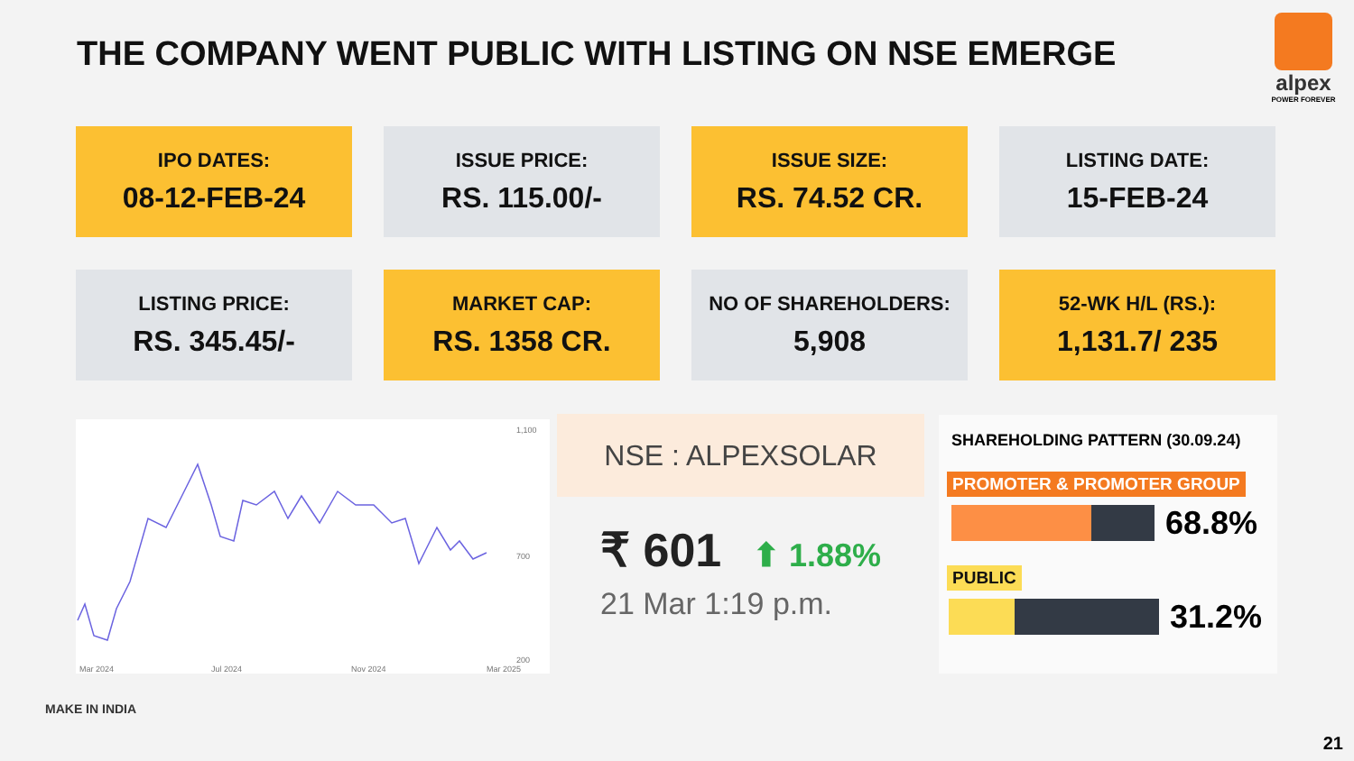THE COMPANY WENT PUBLIC WITH LISTING ON NSE EMERGE
alpex
POWER FOREVER
IPO DATES:
08-12-FEB-24
ISSUE PRICE:
RS. 115.00/-
ISSUE SIZE:
RS. 74.52 CR.
LISTING DATE:
15-FEB-24
LISTING PRICE:
RS. 345.45/-
MARKET CAP:
RS. 1358 CR.
NO OF SHAREHOLDERS:
5,908
52-WK H/L (RS.):
1,131.7/ 235
1,100
700
200
Mar 2024
Jul 2024
Nov 2024
Mar 2025
NSE : ALPEXSOLAR
₹ 601 ⬆ 1.88%
21 Mar 1:19 p.m.
SHAREHOLDING PATTERN (30.09.24)
PROMOTER & PROMOTER GROUP
68.8%
PUBLIC
31.2%
MAKE IN INDIA
21